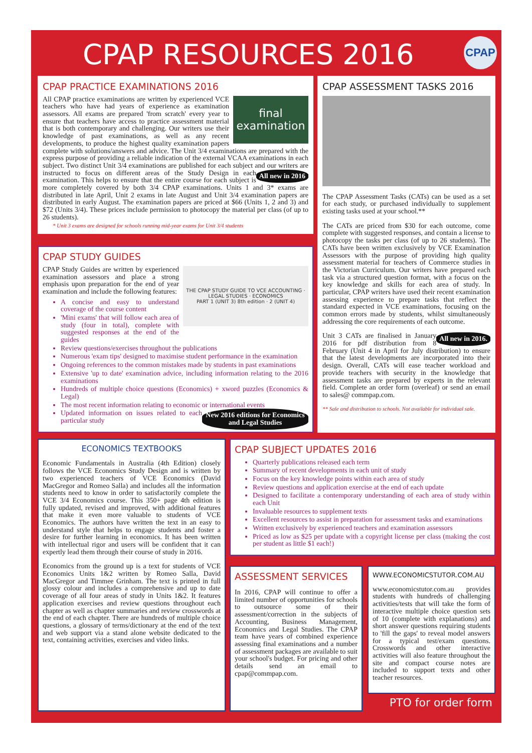CPAP RESOURCES 2016 CPAP
CPAP PRACTICE EXAMINATIONS 2016
final examination
All CPAP practice examinations are written by experienced VCE teachers who have had years of experience as examination assessors. All exams are prepared 'from scratch' every year to ensure that teachers have access to practice assessment material that is both contemporary and challenging. Our writers use their knowledge of past examinations, as well as any recent developments, to produce the highest quality examination papers complete with solutions/answers and advice. The Unit 3/4 examinations are prepared with the express purpose of providing a reliable indication of the external VCAA examinations in each subject. Two distinct Unit 3/4 examinations are published for each subject and All new in 2016 our writers are instructed to focus on different areas of the Study Design in each examination. This helps to ensure that the entire course for each subject is more completely covered by both 3/4 CPAP examinations. Units 1 and 3* exams are distributed in late April, Unit 2 exams in late August and Unit 3/4 examination papers are distributed in early August. The examination papers are priced at $66 (Units 1, 2 and 3) and $72 (Units 3/4). These prices include permission to photocopy the material per class (of up to 26 students).
* Unit 3 exams are designed for schools running mid-year exams for Unit 3/4 students
CPAP STUDY GUIDES
THE CPAP STUDY GUIDE TO VCE ACCOUNTING · LEGAL STUDIES · ECONOMICS
PART 1 (UNIT 3) 8th edition · 2 (UNIT 4)
CPAP Study Guides are written by experienced examination assessors and place a strong emphasis upon preparation for the end of year examination and include the following features:
A concise and easy to understand coverage of the course content
'Mini exams' that will follow each area of study (four in total), complete with suggested responses at the end of the guides
Review questions/exercises throughout the publications
Numerous 'exam tips' designed to maximise student performance in the examination
Ongoing references to the common mistakes made by students in past examinations
Extensive 'up to date' examination advice, including information relating to the 2016 examinations
Hundreds of multiple choice questions (Economics) + xword puzzles (Economics & Legal)
The most recent information relating to economic or international events New 2016 editions for Economics and Legal Studies
Updated information on issues related to each particular study
CPAP ASSESSMENT TASKS 2016
The CPAP Assessment Tasks (CATs) can be used as a set for each study, or purchased individually to supplement existing tasks used at your school.**
The CATs are priced from $30 for each outcome, come complete with suggested responses, and contain a license to photocopy the tasks per class (of up to 26 students). The CATs have been written exclusively by VCE Examination Assessors with the purpose of providing high quality assessment material for teachers of Commerce studies in the Victorian Curriculum. Our writers have prepared each task via a structured question format, with a focus on the key knowledge and skills for each area of study. In particular, CPAP writers have used their recent examination assessing experience to prepare tasks that reflect the standard expected in VCE examinations, focusing on the common errors made by students, whilst simultaneously addressing the core requirements of each outcome.
All new in 2016. Unit 3 CATs are finalised in January 2016 for pdf distribution from 8 February (Unit 4 in April for July distribution) to ensure that the latest developments are incorporated into their design. Overall, CATs will ease teacher workload and provide teachers with security in the knowledge that assessment tasks are prepared by experts in the relevant field. Complete an order form (overleaf) or send an email to sales@ commpap.com.
** Sale and distribution to schools. Not available for individual sale.
ECONOMICS TEXTBOOKS
Economic Fundamentals in Australia (4th Edition) closely follows the VCE Economics Study Design and is written by two experienced teachers of VCE Economics (David MacGregor and Romeo Salla) and includes all the information students need to know in order to satisfactorily complete the VCE 3/4 Economics course. This 350+ page 4th edition is fully updated, revised and improved, with additional features that make it even more valuable to students of VCE Economics. The authors have written the text in an easy to understand style that helps to engage students and foster a desire for further learning in economics. It has been written with intellectual rigor and users will be confident that it can expertly lead them through their course of study in 2016.
Economics from the ground up is a text for students of VCE Economics Units 1&2 written by Romeo Salla, David MacGregor and Timmee Grinham. The text is printed in full glossy colour and includes a comprehensive and up to date coverage of all four areas of study in Units 1&2. It features application exercises and review questions throughout each chapter as well as chapter summaries and review crosswords at the end of each chapter. There are hundreds of multiple choice questions, a glossary of terms/dictionary at the end of the text and web support via a stand alone website dedicated to the text, containing activities, exercises and video links.
CPAP SUBJECT UPDATES 2016
Quarterly publications released each term
Summary of recent developments in each unit of study
Focus on the key knowledge points within each area of study
Review questions and application exercise at the end of each update
Designed to facilitate a contemporary understanding of each area of study within each Unit
Invaluable resources to supplement texts
Excellent resources to assist in preparation for assessment tasks and examinations
Written exclusively by experienced teachers and examination assessors
Priced as low as $25 per update with a copyright license per class (making the cost per student as little $1 each!)
ASSESSMENT SERVICES
In 2016, CPAP will continue to offer a limited number of opportunities for schools to outsource some of their assessment/correction in the subjects of Accounting, Business Management, Economics and Legal Studies. The CPAP team have years of combined experience assessing final examinations and a number of assessment packages are available to suit your school's budget. For pricing and other details send an email to cpap@commpap.com.
WWW.ECONOMICSTUTOR.COM.AU
www.economicstutor.com.au provides students with hundreds of challenging activities/tests that will take the form of interactive multiple choice question sets of 10 (complete with explanations) and short answer questions requiring students to 'fill the gaps' to reveal model answers for a typical test/exam questions. Crosswords and other interactive activities will also feature throughout the site and compact course notes are included to support texts and other teacher resources.
PTO for order form